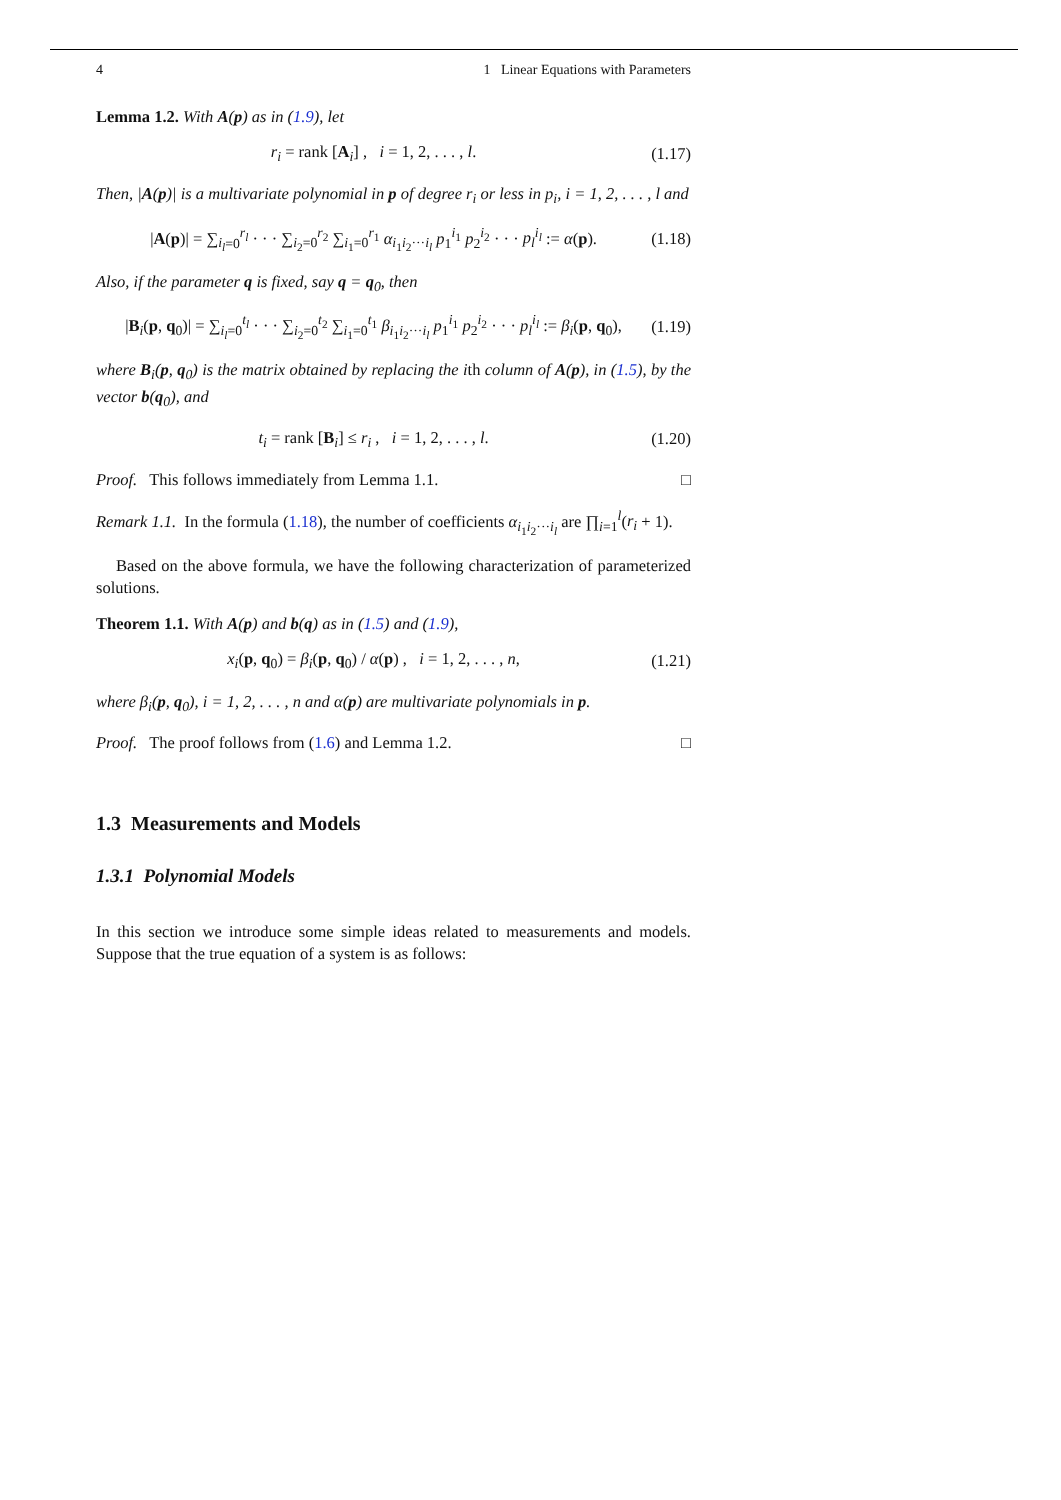4 1 Linear Equations with Parameters
Lemma 1.2. With A(p) as in (1.9), let
r<sub>i</sub> = rank [A<sub>i</sub>] , i = 1, 2, . . . , l. (1.17)
Then, |A(p)| is a multivariate polynomial in p of degree r<sub>i</sub> or less in p<sub>i</sub>, i = 1, 2, . . . , l and
|A(p)| = ∑<sub>i<sub>l</sub>=0</sub><sup>r<sub>l</sub></sup> · · · ∑<sub>i<sub>2</sub>=0</sub><sup>r<sub>2</sub></sup> ∑<sub>i<sub>1</sub>=0</sub><sup>r<sub>1</sub></sup> α<sub>i<sub>1</sub>i<sub>2</sub>···i<sub>l</sub></sub> p<sub>1</sub><sup>i<sub>1</sub></sup> p<sub>2</sub><sup>i<sub>2</sub></sup> · · · p<sub>l</sub><sup>i<sub>l</sub></sup> := α(p). (1.18)
Also, if the parameter q is fixed, say q = q<sub>0</sub>, then
|B<sub>i</sub>(p, q<sub>0</sub>)| = ∑<sub>i<sub>l</sub>=0</sub><sup>t<sub>l</sub></sup> · · · ∑<sub>i<sub>2</sub>=0</sub><sup>t<sub>2</sub></sup> ∑<sub>i<sub>1</sub>=0</sub><sup>t<sub>1</sub></sup> β<sub>i<sub>1</sub>i<sub>2</sub>···i<sub>l</sub></sub> p<sub>1</sub><sup>i<sub>1</sub></sup> p<sub>2</sub><sup>i<sub>2</sub></sup> · · · p<sub>l</sub><sup>i<sub>l</sub></sup> := β<sub>i</sub>(p, q<sub>0</sub>), (1.19)
where B<sub>i</sub>(p, q<sub>0</sub>) is the matrix obtained by replacing the ith column of A(p), in (1.5), by the vector b(q<sub>0</sub>), and
t<sub>i</sub> = rank [B<sub>i</sub>] ≤ r<sub>i</sub> , i = 1, 2, . . . , l. (1.20)
Proof. This follows immediately from Lemma 1.1. □
Remark 1.1. In the formula (1.18), the number of coefficients α<sub>i<sub>1</sub>i<sub>2</sub>···i<sub>l</sub></sub> are ∏<sub>i=1</sub><sup>l</sup>(r<sub>i</sub> + 1).
Based on the above formula, we have the following characterization of parameterized solutions.
Theorem 1.1. With A(p) and b(q) as in (1.5) and (1.9),
x<sub>i</sub>(p, q<sub>0</sub>) = β<sub>i</sub>(p, q<sub>0</sub>) / α(p) , i = 1, 2, . . . , n, (1.21)
where β<sub>i</sub>(p, q<sub>0</sub>), i = 1, 2, . . . , n and α(p) are multivariate polynomials in p.
Proof. The proof follows from (1.6) and Lemma 1.2. □
1.3 Measurements and Models
1.3.1 Polynomial Models
In this section we introduce some simple ideas related to measurements and models. Suppose that the true equation of a system is as follows: